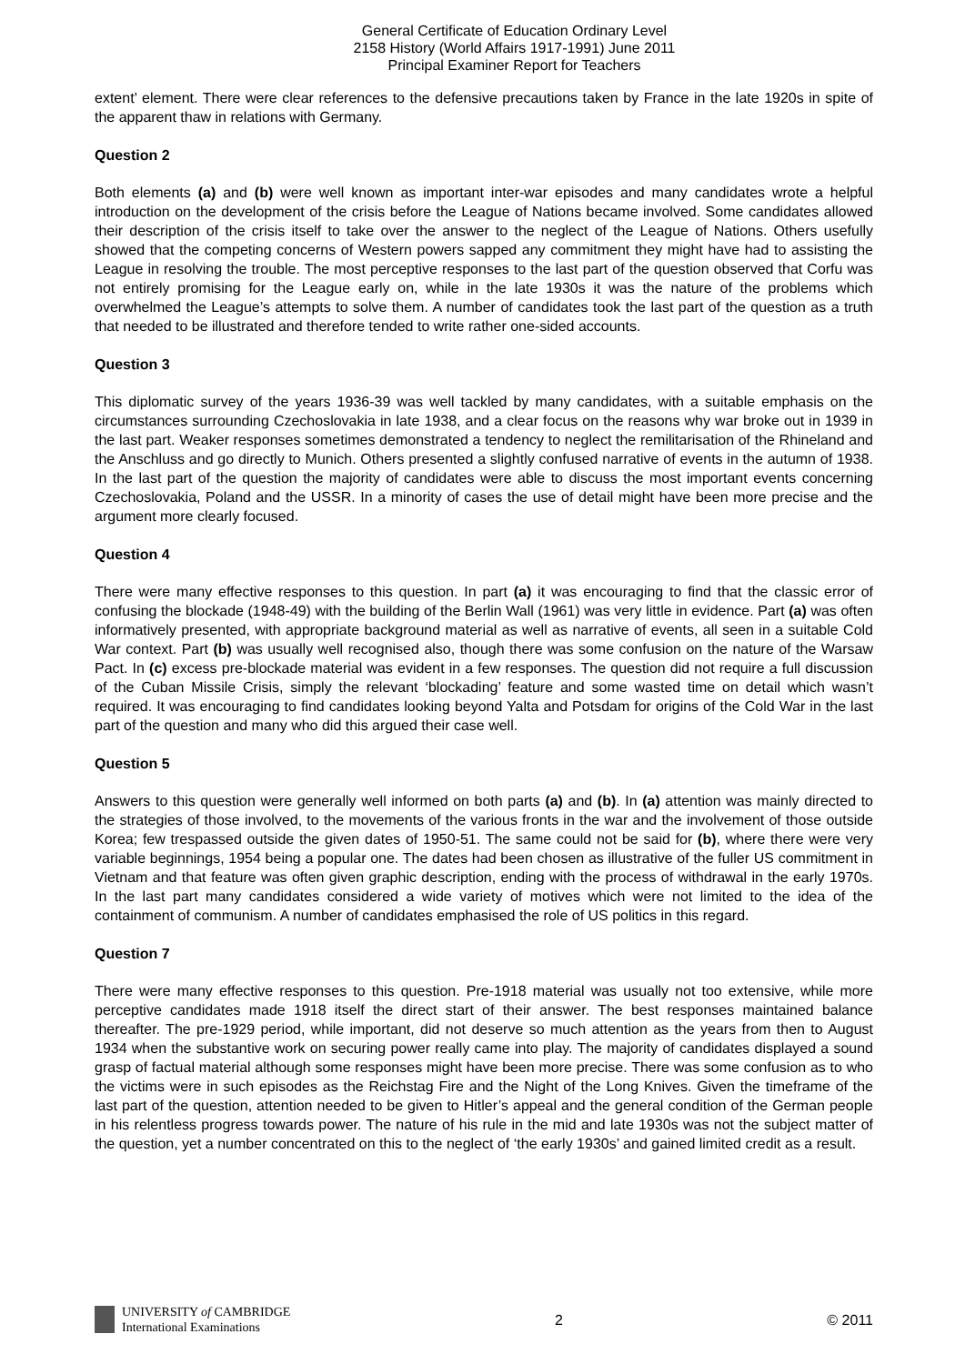General Certificate of Education Ordinary Level
2158 History (World Affairs 1917-1991) June 2011
Principal Examiner Report for Teachers
extent’ element. There were clear references to the defensive precautions taken by France in the late 1920s in spite of the apparent thaw in relations with Germany.
Question 2
Both elements (a) and (b) were well known as important inter-war episodes and many candidates wrote a helpful introduction on the development of the crisis before the League of Nations became involved. Some candidates allowed their description of the crisis itself to take over the answer to the neglect of the League of Nations. Others usefully showed that the competing concerns of Western powers sapped any commitment they might have had to assisting the League in resolving the trouble. The most perceptive responses to the last part of the question observed that Corfu was not entirely promising for the League early on, while in the late 1930s it was the nature of the problems which overwhelmed the League’s attempts to solve them. A number of candidates took the last part of the question as a truth that needed to be illustrated and therefore tended to write rather one-sided accounts.
Question 3
This diplomatic survey of the years 1936-39 was well tackled by many candidates, with a suitable emphasis on the circumstances surrounding Czechoslovakia in late 1938, and a clear focus on the reasons why war broke out in 1939 in the last part. Weaker responses sometimes demonstrated a tendency to neglect the remilitarisation of the Rhineland and the Anschluss and go directly to Munich. Others presented a slightly confused narrative of events in the autumn of 1938. In the last part of the question the majority of candidates were able to discuss the most important events concerning Czechoslovakia, Poland and the USSR. In a minority of cases the use of detail might have been more precise and the argument more clearly focused.
Question 4
There were many effective responses to this question. In part (a) it was encouraging to find that the classic error of confusing the blockade (1948-49) with the building of the Berlin Wall (1961) was very little in evidence. Part (a) was often informatively presented, with appropriate background material as well as narrative of events, all seen in a suitable Cold War context. Part (b) was usually well recognised also, though there was some confusion on the nature of the Warsaw Pact. In (c) excess pre-blockade material was evident in a few responses. The question did not require a full discussion of the Cuban Missile Crisis, simply the relevant ‘blockading’ feature and some wasted time on detail which wasn’t required. It was encouraging to find candidates looking beyond Yalta and Potsdam for origins of the Cold War in the last part of the question and many who did this argued their case well.
Question 5
Answers to this question were generally well informed on both parts (a) and (b). In (a) attention was mainly directed to the strategies of those involved, to the movements of the various fronts in the war and the involvement of those outside Korea; few trespassed outside the given dates of 1950-51. The same could not be said for (b), where there were very variable beginnings, 1954 being a popular one. The dates had been chosen as illustrative of the fuller US commitment in Vietnam and that feature was often given graphic description, ending with the process of withdrawal in the early 1970s. In the last part many candidates considered a wide variety of motives which were not limited to the idea of the containment of communism. A number of candidates emphasised the role of US politics in this regard.
Question 7
There were many effective responses to this question. Pre-1918 material was usually not too extensive, while more perceptive candidates made 1918 itself the direct start of their answer. The best responses maintained balance thereafter. The pre-1929 period, while important, did not deserve so much attention as the years from then to August 1934 when the substantive work on securing power really came into play. The majority of candidates displayed a sound grasp of factual material although some responses might have been more precise. There was some confusion as to who the victims were in such episodes as the Reichstag Fire and the Night of the Long Knives. Given the timeframe of the last part of the question, attention needed to be given to Hitler’s appeal and the general condition of the German people in his relentless progress towards power. The nature of his rule in the mid and late 1930s was not the subject matter of the question, yet a number concentrated on this to the neglect of ‘the early 1930s’ and gained limited credit as a result.
UNIVERSITY of CAMBRIDGE
International Examinations
2 © 2011